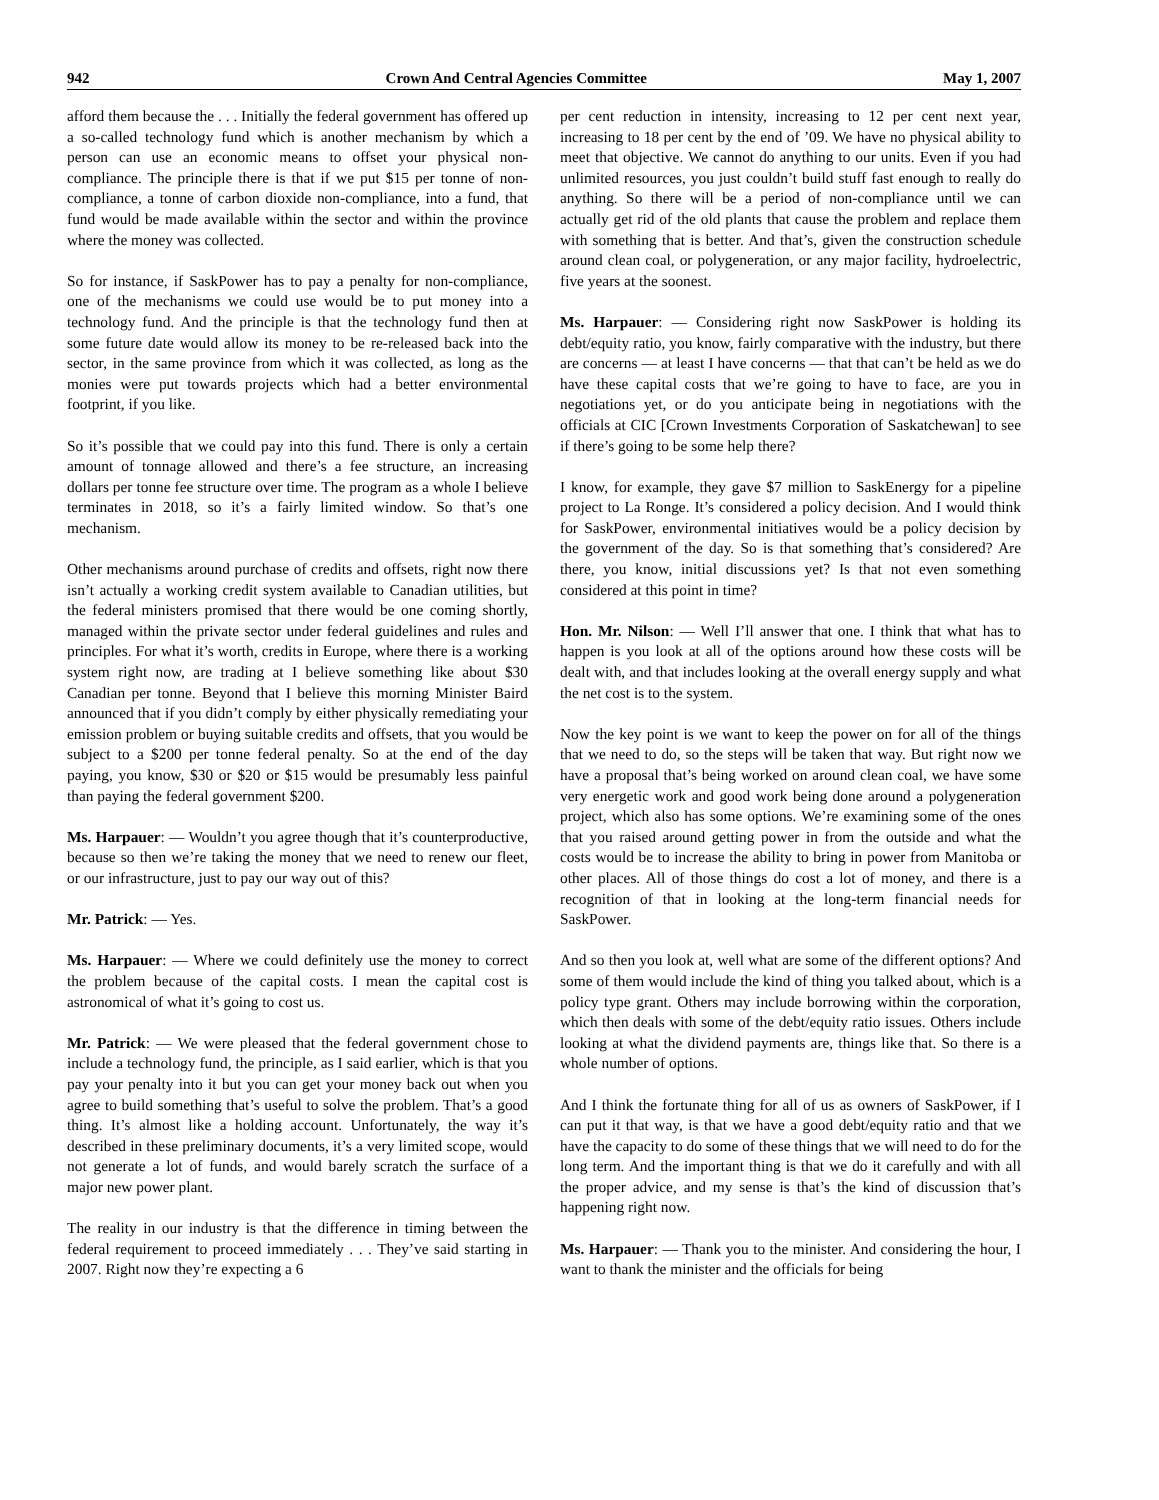942 Crown And Central Agencies Committee May 1, 2007
afford them because the . . . Initially the federal government has offered up a so-called technology fund which is another mechanism by which a person can use an economic means to offset your physical non-compliance. The principle there is that if we put $15 per tonne of non-compliance, a tonne of carbon dioxide non-compliance, into a fund, that fund would be made available within the sector and within the province where the money was collected.
So for instance, if SaskPower has to pay a penalty for non-compliance, one of the mechanisms we could use would be to put money into a technology fund. And the principle is that the technology fund then at some future date would allow its money to be re-released back into the sector, in the same province from which it was collected, as long as the monies were put towards projects which had a better environmental footprint, if you like.
So it’s possible that we could pay into this fund. There is only a certain amount of tonnage allowed and there’s a fee structure, an increasing dollars per tonne fee structure over time. The program as a whole I believe terminates in 2018, so it’s a fairly limited window. So that’s one mechanism.
Other mechanisms around purchase of credits and offsets, right now there isn’t actually a working credit system available to Canadian utilities, but the federal ministers promised that there would be one coming shortly, managed within the private sector under federal guidelines and rules and principles. For what it’s worth, credits in Europe, where there is a working system right now, are trading at I believe something like about $30 Canadian per tonne. Beyond that I believe this morning Minister Baird announced that if you didn’t comply by either physically remediating your emission problem or buying suitable credits and offsets, that you would be subject to a $200 per tonne federal penalty. So at the end of the day paying, you know, $30 or $20 or $15 would be presumably less painful than paying the federal government $200.
Ms. Harpauer: — Wouldn’t you agree though that it’s counterproductive, because so then we’re taking the money that we need to renew our fleet, or our infrastructure, just to pay our way out of this?
Mr. Patrick: — Yes.
Ms. Harpauer: — Where we could definitely use the money to correct the problem because of the capital costs. I mean the capital cost is astronomical of what it’s going to cost us.
Mr. Patrick: — We were pleased that the federal government chose to include a technology fund, the principle, as I said earlier, which is that you pay your penalty into it but you can get your money back out when you agree to build something that’s useful to solve the problem. That’s a good thing. It’s almost like a holding account. Unfortunately, the way it’s described in these preliminary documents, it’s a very limited scope, would not generate a lot of funds, and would barely scratch the surface of a major new power plant.
The reality in our industry is that the difference in timing between the federal requirement to proceed immediately . . . They’ve said starting in 2007. Right now they’re expecting a 6
per cent reduction in intensity, increasing to 12 per cent next year, increasing to 18 per cent by the end of ’09. We have no physical ability to meet that objective. We cannot do anything to our units. Even if you had unlimited resources, you just couldn’t build stuff fast enough to really do anything. So there will be a period of non-compliance until we can actually get rid of the old plants that cause the problem and replace them with something that is better. And that’s, given the construction schedule around clean coal, or polygeneration, or any major facility, hydroelectric, five years at the soonest.
Ms. Harpauer: — Considering right now SaskPower is holding its debt/equity ratio, you know, fairly comparative with the industry, but there are concerns — at least I have concerns — that that can’t be held as we do have these capital costs that we’re going to have to face, are you in negotiations yet, or do you anticipate being in negotiations with the officials at CIC [Crown Investments Corporation of Saskatchewan] to see if there’s going to be some help there?
I know, for example, they gave $7 million to SaskEnergy for a pipeline project to La Ronge. It’s considered a policy decision. And I would think for SaskPower, environmental initiatives would be a policy decision by the government of the day. So is that something that’s considered? Are there, you know, initial discussions yet? Is that not even something considered at this point in time?
Hon. Mr. Nilson: — Well I’ll answer that one. I think that what has to happen is you look at all of the options around how these costs will be dealt with, and that includes looking at the overall energy supply and what the net cost is to the system.
Now the key point is we want to keep the power on for all of the things that we need to do, so the steps will be taken that way. But right now we have a proposal that’s being worked on around clean coal, we have some very energetic work and good work being done around a polygeneration project, which also has some options. We’re examining some of the ones that you raised around getting power in from the outside and what the costs would be to increase the ability to bring in power from Manitoba or other places. All of those things do cost a lot of money, and there is a recognition of that in looking at the long-term financial needs for SaskPower.
And so then you look at, well what are some of the different options? And some of them would include the kind of thing you talked about, which is a policy type grant. Others may include borrowing within the corporation, which then deals with some of the debt/equity ratio issues. Others include looking at what the dividend payments are, things like that. So there is a whole number of options.
And I think the fortunate thing for all of us as owners of SaskPower, if I can put it that way, is that we have a good debt/equity ratio and that we have the capacity to do some of these things that we will need to do for the long term. And the important thing is that we do it carefully and with all the proper advice, and my sense is that’s the kind of discussion that’s happening right now.
Ms. Harpauer: — Thank you to the minister. And considering the hour, I want to thank the minister and the officials for being